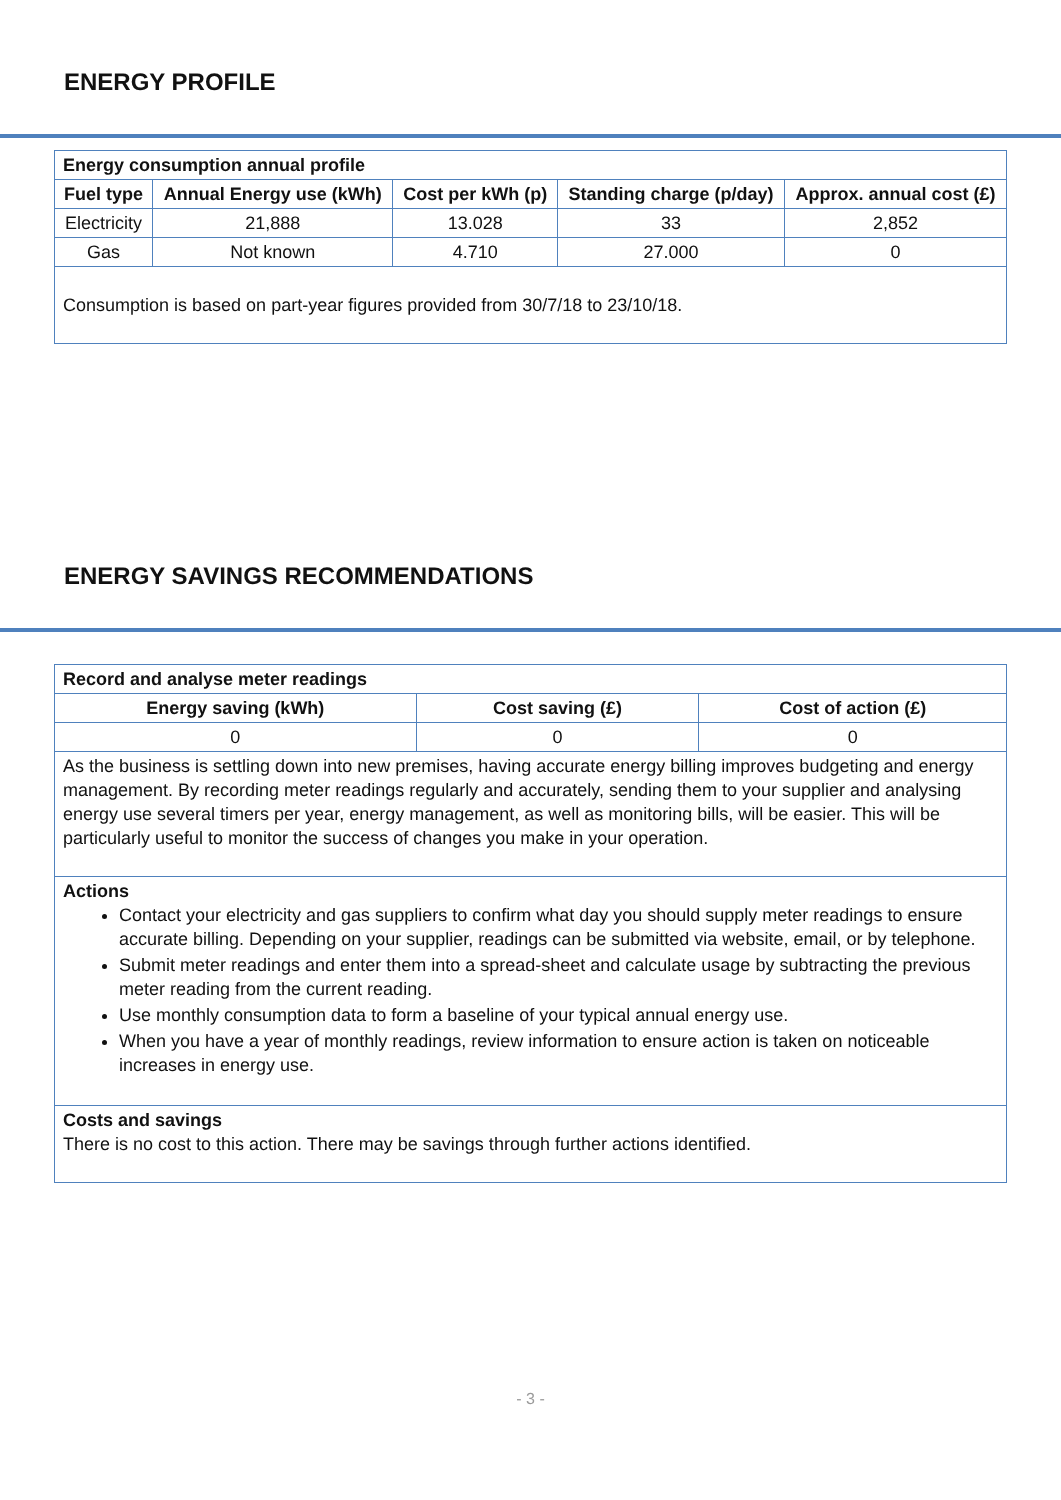ENERGY PROFILE
| Energy consumption annual profile | | | | |
| --- | --- | --- | --- | --- |
| Fuel type | Annual Energy use (kWh) | Cost per kWh (p) | Standing charge (p/day) | Approx. annual cost (£) |
| Electricity | 21,888 | 13.028 | 33 | 2,852 |
| Gas | Not known | 4.710 | 27.000 | 0 |
| Consumption is based on part-year figures provided from 30/7/18 to 23/10/18. | | | | |
ENERGY SAVINGS RECOMMENDATIONS
| Record and analyse meter readings | | |
| --- | --- | --- |
| Energy saving (kWh) | Cost saving (£) | Cost of action (£) |
| 0 | 0 | 0 |
| As the business is settling down into new premises, having accurate energy billing improves budgeting and energy management. By recording meter readings regularly and accurately, sending them to your supplier and analysing energy use several timers per year, energy management, as well as monitoring bills, will be easier. This will be particularly useful to monitor the success of changes you make in your operation. | | |
| Actions Contact your electricity and gas suppliers to confirm what day you should supply meter readings to ensure accurate billing. Depending on your supplier, readings can be submitted via website, email, or by telephone. Submit meter readings and enter them into a spread-sheet and calculate usage by subtracting the previous meter reading from the current reading. Use monthly consumption data to form a baseline of your typical annual energy use. When you have a year of monthly readings, review information to ensure action is taken on noticeable increases in energy use. | | |
| Costs and savings There is no cost to this action. There may be savings through further actions identified. | | |
- 3 -